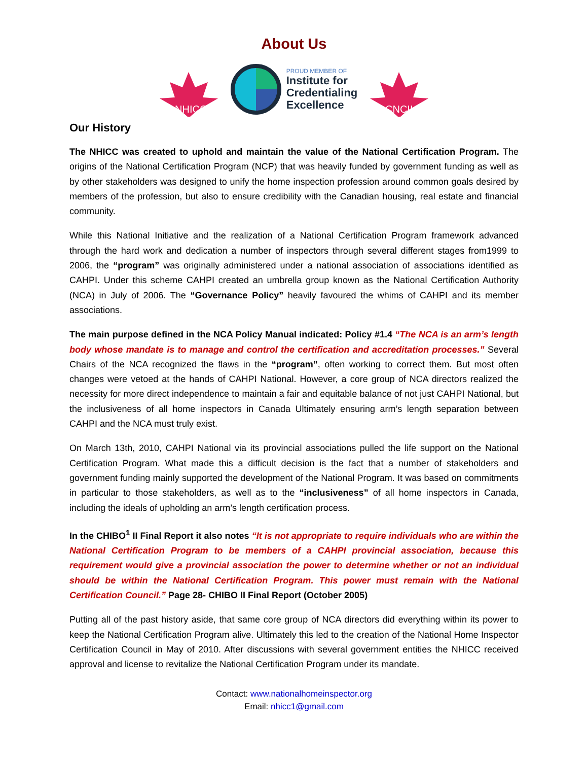About Us
NHICC
PROUD MEMBER OF
Institute for
Credentialing
Excellence
CNCII
Our History
The NHICC was created to uphold and maintain the value of the National Certification Program. The origins of the National Certification Program (NCP) that was heavily funded by government funding as well as by other stakeholders was designed to unify the home inspection profession around common goals desired by members of the profession, but also to ensure credibility with the Canadian housing, real estate and financial community.
While this National Initiative and the realization of a National Certification Program framework advanced through the hard work and dedication a number of inspectors through several different stages from1999 to 2006, the “program” was originally administered under a national association of associations identified as CAHPI. Under this scheme CAHPI created an umbrella group known as the National Certification Authority (NCA) in July of 2006. The “Governance Policy” heavily favoured the whims of CAHPI and its member associations.
The main purpose defined in the NCA Policy Manual indicated: Policy #1.4 “The NCA is an arm’s length body whose mandate is to manage and control the certification and accreditation processes.” Several Chairs of the NCA recognized the flaws in the “program”, often working to correct them. But most often changes were vetoed at the hands of CAHPI National. However, a core group of NCA directors realized the necessity for more direct independence to maintain a fair and equitable balance of not just CAHPI National, but the inclusiveness of all home inspectors in Canada Ultimately ensuring arm’s length separation between CAHPI and the NCA must truly exist.
On March 13th, 2010, CAHPI National via its provincial associations pulled the life support on the National Certification Program. What made this a difficult decision is the fact that a number of stakeholders and government funding mainly supported the development of the National Program. It was based on commitments in particular to those stakeholders, as well as to the “inclusiveness” of all home inspectors in Canada, including the ideals of upholding an arm’s length certification process.
In the CHIBO<sup>1</sup> II Final Report it also notes “It is not appropriate to require individuals who are within the National Certification Program to be members of a CAHPI provincial association, because this requirement would give a provincial association the power to determine whether or not an individual should be within the National Certification Program. This power must remain with the National Certification Council.” Page 28- CHIBO II Final Report (October 2005)
Putting all of the past history aside, that same core group of NCA directors did everything within its power to keep the National Certification Program alive. Ultimately this led to the creation of the National Home Inspector Certification Council in May of 2010. After discussions with several government entities the NHICC received approval and license to revitalize the National Certification Program under its mandate.
Contact: www.nationalhomeinspector.org
Email: nhicc1@gmail.com